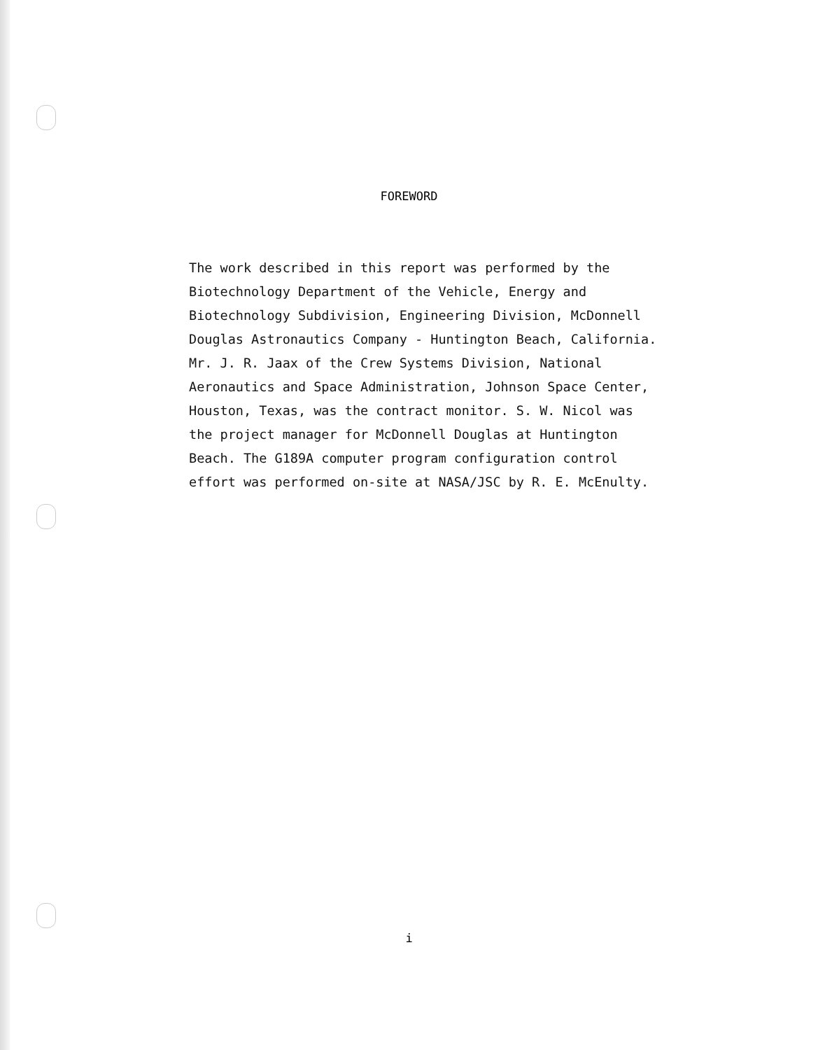FOREWORD
The work described in this report was performed by the
Biotechnology Department of the Vehicle, Energy and
Biotechnology Subdivision, Engineering Division, McDonnell
Douglas Astronautics Company - Huntington Beach, California.
Mr. J. R. Jaax of the Crew Systems Division, National
Aeronautics and Space Administration, Johnson Space Center,
Houston, Texas, was the contract monitor. S. W. Nicol was
the project manager for McDonnell Douglas at Huntington
Beach. The G189A computer program configuration control
effort was performed on-site at NASA/JSC by R. E. McEnulty.
i